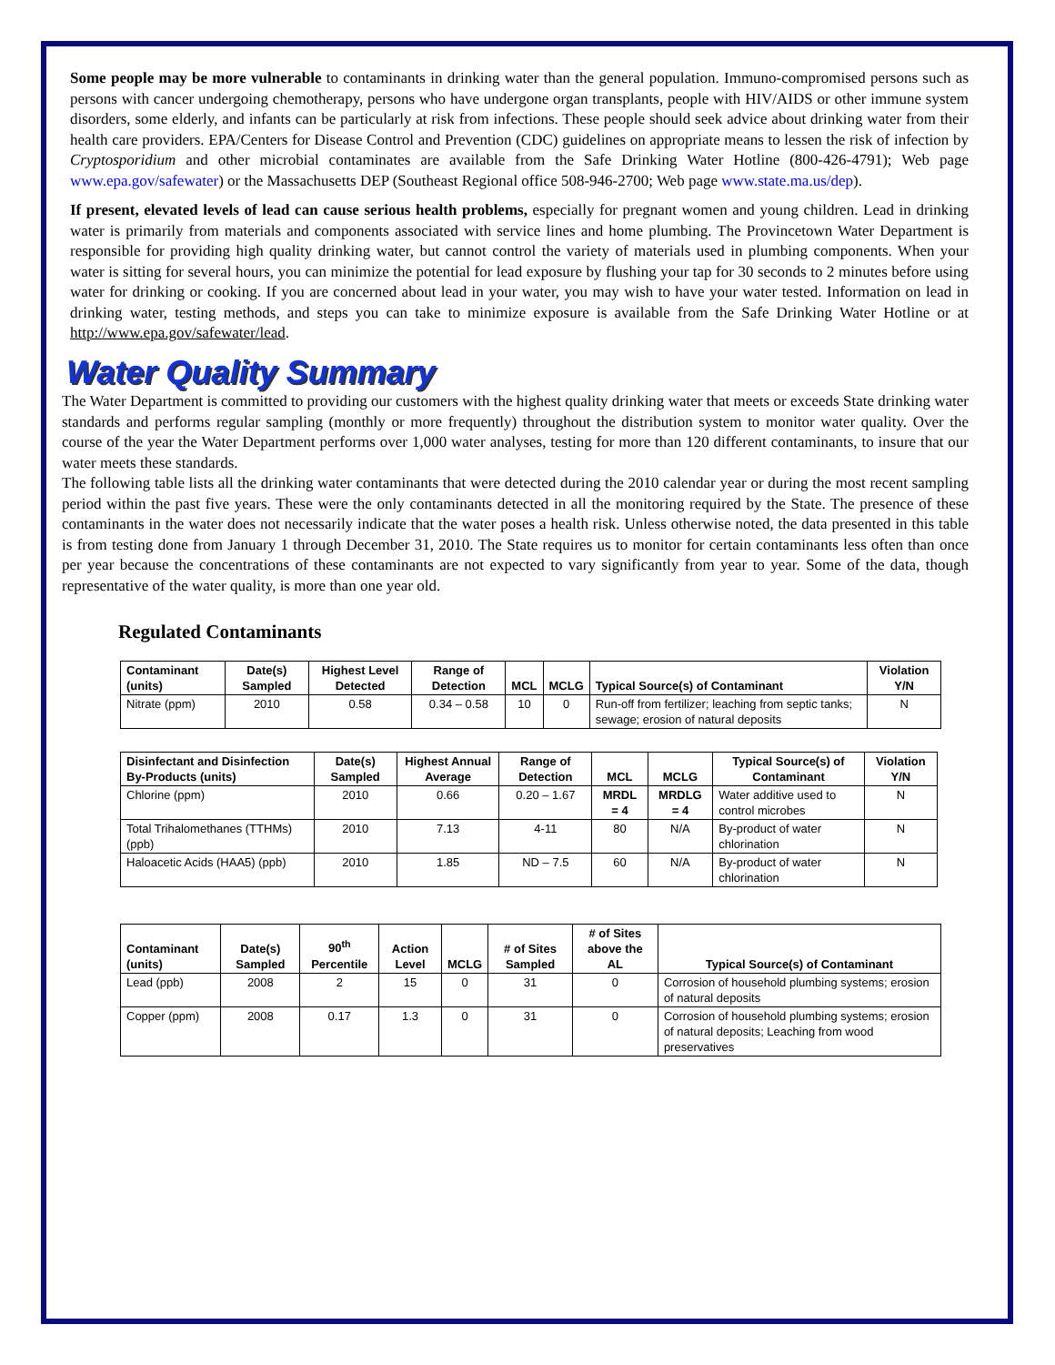Some people may be more vulnerable to contaminants in drinking water than the general population. Immuno-compromised persons such as persons with cancer undergoing chemotherapy, persons who have undergone organ transplants, people with HIV/AIDS or other immune system disorders, some elderly, and infants can be particularly at risk from infections. These people should seek advice about drinking water from their health care providers. EPA/Centers for Disease Control and Prevention (CDC) guidelines on appropriate means to lessen the risk of infection by Cryptosporidium and other microbial contaminates are available from the Safe Drinking Water Hotline (800-426-4791); Web page www.epa.gov/safewater) or the Massachusetts DEP (Southeast Regional office 508-946-2700; Web page www.state.ma.us/dep).
If present, elevated levels of lead can cause serious health problems, especially for pregnant women and young children. Lead in drinking water is primarily from materials and components associated with service lines and home plumbing. The Provincetown Water Department is responsible for providing high quality drinking water, but cannot control the variety of materials used in plumbing components. When your water is sitting for several hours, you can minimize the potential for lead exposure by flushing your tap for 30 seconds to 2 minutes before using water for drinking or cooking. If you are concerned about lead in your water, you may wish to have your water tested. Information on lead in drinking water, testing methods, and steps you can take to minimize exposure is available from the Safe Drinking Water Hotline or at http://www.epa.gov/safewater/lead.
Water Quality Summary
The Water Department is committed to providing our customers with the highest quality drinking water that meets or exceeds State drinking water standards and performs regular sampling (monthly or more frequently) throughout the distribution system to monitor water quality. Over the course of the year the Water Department performs over 1,000 water analyses, testing for more than 120 different contaminants, to insure that our water meets these standards.
The following table lists all the drinking water contaminants that were detected during the 2010 calendar year or during the most recent sampling period within the past five years. These were the only contaminants detected in all the monitoring required by the State. The presence of these contaminants in the water does not necessarily indicate that the water poses a health risk. Unless otherwise noted, the data presented in this table is from testing done from January 1 through December 31, 2010. The State requires us to monitor for certain contaminants less often than once per year because the concentrations of these contaminants are not expected to vary significantly from year to year. Some of the data, though representative of the water quality, is more than one year old.
Regulated Contaminants
| Contaminant (units) | Date(s) Sampled | Highest Level Detected | Range of Detection | MCL | MCLG | Typical Source(s) of Contaminant | Violation Y/N |
| --- | --- | --- | --- | --- | --- | --- | --- |
| Nitrate (ppm) | 2010 | 0.58 | 0.34 – 0.58 | 10 | 0 | Run-off from fertilizer; leaching from septic tanks; sewage; erosion of natural deposits | N |
| Disinfectant and Disinfection By-Products (units) | Date(s) Sampled | Highest Annual Average | Range of Detection | MCL | MCLG | Typical Source(s) of Contaminant | Violation Y/N |
| --- | --- | --- | --- | --- | --- | --- | --- |
| Chlorine (ppm) | 2010 | 0.66 | 0.20 – 1.67 | MRDL = 4 | MRDLG = 4 | Water additive used to control microbes | N |
| Total Trihalomethanes (TTHMs) (ppb) | 2010 | 7.13 | 4-11 | 80 | N/A | By-product of water chlorination | N |
| Haloacetic Acids (HAA5) (ppb) | 2010 | 1.85 | ND – 7.5 | 60 | N/A | By-product of water chlorination | N |
| Contaminant (units) | Date(s) Sampled | 90<sup>th</sup> Percentile | Action Level | MCLG | # of Sites Sampled | # of Sites above the AL | Typical Source(s) of Contaminant |
| --- | --- | --- | --- | --- | --- | --- | --- |
| Lead (ppb) | 2008 | 2 | 15 | 0 | 31 | 0 | Corrosion of household plumbing systems; erosion of natural deposits |
| Copper (ppm) | 2008 | 0.17 | 1.3 | 0 | 31 | 0 | Corrosion of household plumbing systems; erosion of natural deposits; Leaching from wood preservatives |